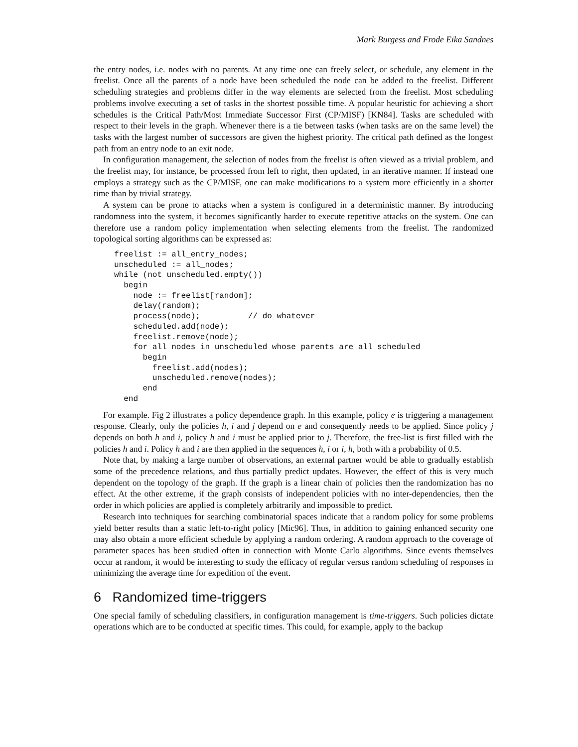Mark Burgess and Frode Eika Sandnes
the entry nodes, i.e. nodes with no parents. At any time one can freely select, or schedule, any element in the freelist. Once all the parents of a node have been scheduled the node can be added to the freelist. Different scheduling strategies and problems differ in the way elements are selected from the freelist. Most scheduling problems involve executing a set of tasks in the shortest possible time. A popular heuristic for achieving a short schedules is the Critical Path/Most Immediate Successor First (CP/MISF) [KN84]. Tasks are scheduled with respect to their levels in the graph. Whenever there is a tie between tasks (when tasks are on the same level) the tasks with the largest number of successors are given the highest priority. The critical path defined as the longest path from an entry node to an exit node.
In configuration management, the selection of nodes from the freelist is often viewed as a trivial problem, and the freelist may, for instance, be processed from left to right, then updated, in an iterative manner. If instead one employs a strategy such as the CP/MISF, one can make modifications to a system more efficiently in a shorter time than by trivial strategy.
A system can be prone to attacks when a system is configured in a deterministic manner. By introducing randomness into the system, it becomes significantly harder to execute repetitive attacks on the system. One can therefore use a random policy implementation when selecting elements from the freelist. The randomized topological sorting algorithms can be expressed as:
freelist := all_entry_nodes;
unscheduled := all_nodes;
while (not unscheduled.empty())
  begin
    node := freelist[random];
    delay(random);
    process(node);          // do whatever
    scheduled.add(node);
    freelist.remove(node);
    for all nodes in unscheduled whose parents are all scheduled
      begin
        freelist.add(nodes);
        unscheduled.remove(nodes);
      end
  end
For example. Fig 2 illustrates a policy dependence graph. In this example, policy e is triggering a management response. Clearly, only the policies h, i and j depend on e and consequently needs to be applied. Since policy j depends on both h and i, policy h and i must be applied prior to j. Therefore, the free-list is first filled with the policies h and i. Policy h and i are then applied in the sequences h, i or i, h, both with a probability of 0.5.
Note that, by making a large number of observations, an external partner would be able to gradually establish some of the precedence relations, and thus partially predict updates. However, the effect of this is very much dependent on the topology of the graph. If the graph is a linear chain of policies then the randomization has no effect. At the other extreme, if the graph consists of independent policies with no inter-dependencies, then the order in which policies are applied is completely arbitrarily and impossible to predict.
Research into techniques for searching combinatorial spaces indicate that a random policy for some problems yield better results than a static left-to-right policy [Mic96]. Thus, in addition to gaining enhanced security one may also obtain a more efficient schedule by applying a random ordering. A random approach to the coverage of parameter spaces has been studied often in connection with Monte Carlo algorithms. Since events themselves occur at random, it would be interesting to study the efficacy of regular versus random scheduling of responses in minimizing the average time for expedition of the event.
6 Randomized time-triggers
One special family of scheduling classifiers, in configuration management is time-triggers. Such policies dictate operations which are to be conducted at specific times. This could, for example, apply to the backup